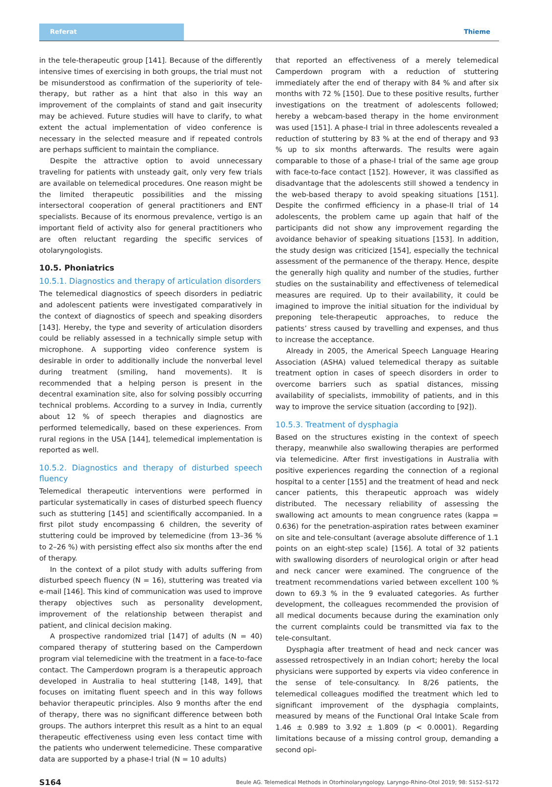Referat Thieme
in the tele-therapeutic group [141]. Because of the differently intensive times of exercising in both groups, the trial must not be misunderstood as confirmation of the superiority of tele-therapy, but rather as a hint that also in this way an improvement of the complaints of stand and gait insecurity may be achieved. Future studies will have to clarify, to what extent the actual implementation of video conference is necessary in the selected measure and if repeated controls are perhaps sufficient to maintain the compliance.
Despite the attractive option to avoid unnecessary traveling for patients with unsteady gait, only very few trials are available on telemedical procedures. One reason might be the limited therapeutic possibilities and the missing intersectoral cooperation of general practitioners and ENT specialists. Because of its enormous prevalence, vertigo is an important field of activity also for general practitioners who are often reluctant regarding the specific services of otolaryngologists.
10.5. Phoniatrics
10.5.1. Diagnostics and therapy of articulation disorders
The telemedical diagnostics of speech disorders in pediatric and adolescent patients were investigated comparatively in the context of diagnostics of speech and speaking disorders [143]. Hereby, the type and severity of articulation disorders could be reliably assessed in a technically simple setup with microphone. A supporting video conference system is desirable in order to additionally include the nonverbal level during treatment (smiling, hand movements). It is recommended that a helping person is present in the decentral examination site, also for solving possibly occurring technical problems. According to a survey in India, currently about 12 % of speech therapies and diagnostics are performed telemedically, based on these experiences. From rural regions in the USA [144], telemedical implementation is reported as well.
10.5.2. Diagnostics and therapy of disturbed speech fluency
Telemedical therapeutic interventions were performed in particular systematically in cases of disturbed speech fluency such as stuttering [145] and scientifically accompanied. In a first pilot study encompassing 6 children, the severity of stuttering could be improved by telemedicine (from 13–36 % to 2–26 %) with persisting effect also six months after the end of therapy.
In the context of a pilot study with adults suffering from disturbed speech fluency (N = 16), stuttering was treated via e-mail [146]. This kind of communication was used to improve therapy objectives such as personality development, improvement of the relationship between therapist and patient, and clinical decision making.
A prospective randomized trial [147] of adults (N = 40) compared therapy of stuttering based on the Camperdown program vial telemedicine with the treatment in a face-to-face contact. The Camperdown program is a therapeutic approach developed in Australia to heal stuttering [148, 149], that focuses on imitating fluent speech and in this way follows behavior therapeutic principles. Also 9 months after the end of therapy, there was no significant difference between both groups. The authors interpret this result as a hint to an equal therapeutic effectiveness using even less contact time with the patients who underwent telemedicine. These comparative data are supported by a phase-I trial (N = 10 adults)
that reported an effectiveness of a merely telemedical Camperdown program with a reduction of stuttering immediately after the end of therapy with 84 % and after six months with 72 % [150]. Due to these positive results, further investigations on the treatment of adolescents followed; hereby a webcam-based therapy in the home environment was used [151]. A phase-I trial in three adolescents revealed a reduction of stuttering by 83 % at the end of therapy and 93 % up to six months afterwards. The results were again comparable to those of a phase-I trial of the same age group with face-to-face contact [152]. However, it was classified as disadvantage that the adolescents still showed a tendency in the web-based therapy to avoid speaking situations [151]. Despite the confirmed efficiency in a phase-II trial of 14 adolescents, the problem came up again that half of the participants did not show any improvement regarding the avoidance behavior of speaking situations [153]. In addition, the study design was criticized [154], especially the technical assessment of the permanence of the therapy. Hence, despite the generally high quality and number of the studies, further studies on the sustainability and effectiveness of telemedical measures are required. Up to their availability, it could be imagined to improve the initial situation for the individual by preponing tele-therapeutic approaches, to reduce the patients’ stress caused by travelling and expenses, and thus to increase the acceptance.
Already in 2005, the Americal Speech Language Hearing Association (ASHA) valued telemedical therapy as suitable treatment option in cases of speech disorders in order to overcome barriers such as spatial distances, missing availability of specialists, immobility of patients, and in this way to improve the service situation (according to [92]).
10.5.3. Treatment of dysphagia
Based on the structures existing in the context of speech therapy, meanwhile also swallowing therapies are performed via telemedicine. After first investigations in Australia with positive experiences regarding the connection of a regional hospital to a center [155] and the treatment of head and neck cancer patients, this therapeutic approach was widely distributed. The necessary reliability of assessing the swallowing act amounts to mean congruence rates (kappa = 0.636) for the penetration-aspiration rates between examiner on site and tele-consultant (average absolute difference of 1.1 points on an eight-step scale) [156]. A total of 32 patients with swallowing disorders of neurological origin or after head and neck cancer were examined. The congruence of the treatment recommendations varied between excellent 100 % down to 69.3 % in the 9 evaluated categories. As further development, the colleagues recommended the provision of all medical documents because during the examination only the current complaints could be transmitted via fax to the tele-consultant.
Dysphagia after treatment of head and neck cancer was assessed retrospectively in an Indian cohort; hereby the local physicians were supported by experts via video conference in the sense of tele-consultancy. In 8/26 patients, the telemedical colleagues modified the treatment which led to significant improvement of the dysphagia complaints, measured by means of the Functional Oral Intake Scale from 1.46 ± 0.989 to 3.92 ± 1.809 (p < 0.0001). Regarding limitations because of a missing control group, demanding a second opi-
S164 Beule AG. Telemedical Methods in Otorhinolaryngology. Laryngo-Rhino-Otol 2019; 98: S152–S172